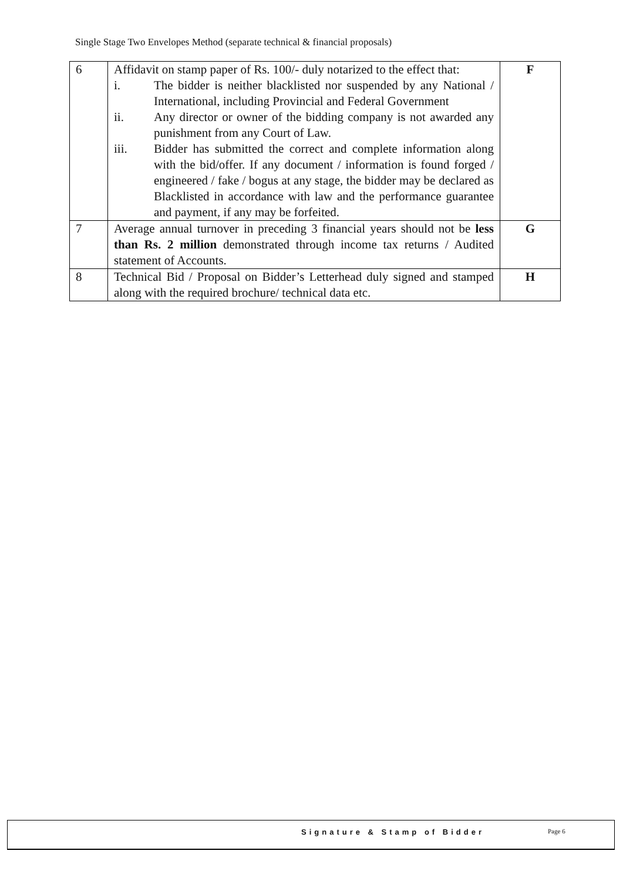Single Stage Two Envelopes Method (separate technical & financial proposals)
| 6 | Affidavit on stamp paper of Rs. 100/- duly notarized to the effect that: i. The bidder is neither blacklisted nor suspended by any National / International, including Provincial and Federal Government ii. Any director or owner of the bidding company is not awarded any punishment from any Court of Law. iii. Bidder has submitted the correct and complete information along with the bid/offer. If any document / information is found forged / engineered / fake / bogus at any stage, the bidder may be declared as Blacklisted in accordance with law and the performance guarantee and payment, if any may be forfeited. | F |
| 7 | Average annual turnover in preceding 3 financial years should not be less than Rs. 2 million demonstrated through income tax returns / Audited statement of Accounts. | G |
| 8 | Technical Bid / Proposal on Bidder’s Letterhead duly signed and stamped along with the required brochure/ technical data etc. | H |
Signature & Stamp of Bidder Page 6